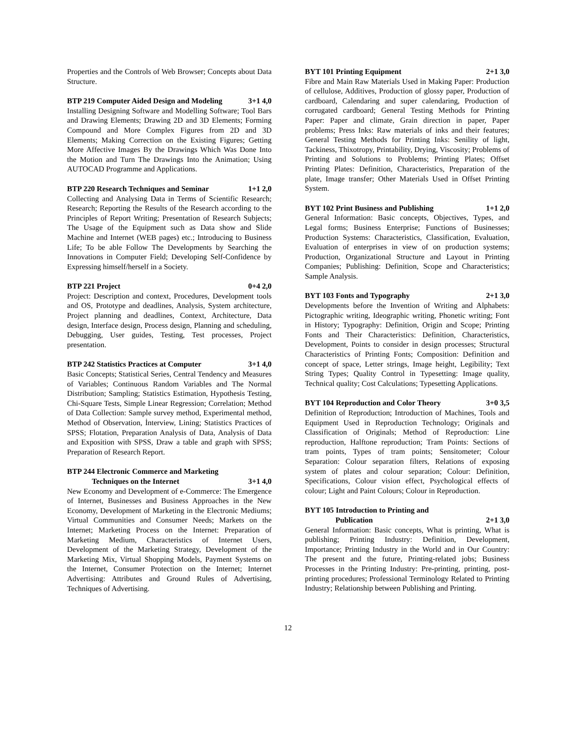Properties and the Controls of Web Browser; Concepts about Data Structure.
BTP 219 Computer Aided Design and Modeling 3+1 4,0
Installing Designing Software and Modelling Software; Tool Bars and Drawing Elements; Drawing 2D and 3D Elements; Forming Compound and More Complex Figures from 2D and 3D Elements; Making Correction on the Existing Figures; Getting More Affective Images By the Drawings Which Was Done Into the Motion and Turn The Drawings Into the Animation; Using AUTOCAD Programme and Applications.
BTP 220 Research Techniques and Seminar 1+1 2,0
Collecting and Analysing Data in Terms of Scientific Research; Research; Reporting the Results of the Research according to the Principles of Report Writing; Presentation of Research Subjects; The Usage of the Equipment such as Data show and Slide Machine and Internet (WEB pages) etc.; Introducing to Business Life; To be able Follow The Developments by Searching the Innovations in Computer Field; Developing Self-Confidence by Expressing himself/herself in a Society.
BTP 221 Project 0+4 2,0
Project: Description and context, Procedures, Development tools and OS, Prototype and deadlines, Analysis, System architecture, Project planning and deadlines, Context, Architecture, Data design, Interface design, Process design, Planning and scheduling, Debugging, User guides, Testing, Test processes, Project presentation.
BTP 242 Statistics Practices at Computer 3+1 4,0
Basic Concepts; Statistical Series, Central Tendency and Measures of Variables; Continuous Random Variables and The Normal Distribution; Sampling; Statistics Estimation, Hypothesis Testing, Chi-Square Tests, Simple Linear Regression; Correlation; Method of Data Collection: Sample survey method, Experimental method, Method of Observation, İnterview, Lining; Statistics Practices of SPSS; Flotation, Preparation Analysis of Data, Analysis of Data and Exposition with SPSS, Draw a table and graph with SPSS; Preparation of Research Report.
BTP 244 Electronic Commerce and Marketing
Techniques on the Internet 3+1 4,0
New Economy and Development of e-Commerce: The Emergence of Internet, Businesses and Business Approaches in the New Economy, Development of Marketing in the Electronic Mediums; Virtual Communities and Consumer Needs; Markets on the Internet; Marketing Process on the Internet: Preparation of Marketing Medium, Characteristics of Internet Users, Development of the Marketing Strategy, Development of the Marketing Mix, Virtual Shopping Models, Payment Systems on the Internet, Consumer Protection on the Internet; Internet Advertising: Attributes and Ground Rules of Advertising, Techniques of Advertising.
BYT 101 Printing Equipment 2+1 3,0
Fibre and Main Raw Materials Used in Making Paper: Production of cellulose, Additives, Production of glossy paper, Production of cardboard, Calendaring and super calendaring, Production of corrugated cardboard; General Testing Methods for Printing Paper: Paper and climate, Grain direction in paper, Paper problems; Press Inks: Raw materials of inks and their features; General Testing Methods for Printing Inks: Senility of light, Tackiness, Thixotropy, Printability, Drying, Viscosity; Problems of Printing and Solutions to Problems; Printing Plates; Offset Printing Plates: Definition, Characteristics, Preparation of the plate, Image transfer; Other Materials Used in Offset Printing System.
BYT 102 Print Business and Publishing 1+1 2,0
General Information: Basic concepts, Objectives, Types, and Legal forms; Business Enterprise; Functions of Businesses; Production Systems: Characteristics, Classification, Evaluation, Evaluation of enterprises in view of on production systems; Production, Organizational Structure and Layout in Printing Companies; Publishing: Definition, Scope and Characteristics; Sample Analysis.
BYT 103 Fonts and Typography 2+1 3,0
Developments before the Invention of Writing and Alphabets: Pictographic writing, Ideographic writing, Phonetic writing; Font in History; Typography: Definition, Origin and Scope; Printing Fonts and Their Characteristics: Definition, Characteristics, Development, Points to consider in design processes; Structural Characteristics of Printing Fonts; Composition: Definition and concept of space, Letter strings, Image height, Legibility; Text String Types; Quality Control in Typesetting: Image quality, Technical quality; Cost Calculations; Typesetting Applications.
BYT 104 Reproduction and Color Theory 3+0 3,5
Definition of Reproduction; Introduction of Machines, Tools and Equipment Used in Reproduction Technology; Originals and Classification of Originals; Method of Reproduction: Line reproduction, Halftone reproduction; Tram Points: Sections of tram points, Types of tram points; Sensitometer; Colour Separation: Colour separation filters, Relations of exposing system of plates and colour separation; Colour: Definition, Specifications, Colour vision effect, Psychological effects of colour; Light and Paint Colours; Colour in Reproduction.
BYT 105 Introduction to Printing and
Publication 2+1 3,0
General Information: Basic concepts, What is printing, What is publishing; Printing Industry: Definition, Development, Importance; Printing Industry in the World and in Our Country: The present and the future, Printing-related jobs; Business Processes in the Printing Industry: Pre-printing, printing, post-printing procedures; Professional Terminology Related to Printing Industry; Relationship between Publishing and Printing.
12